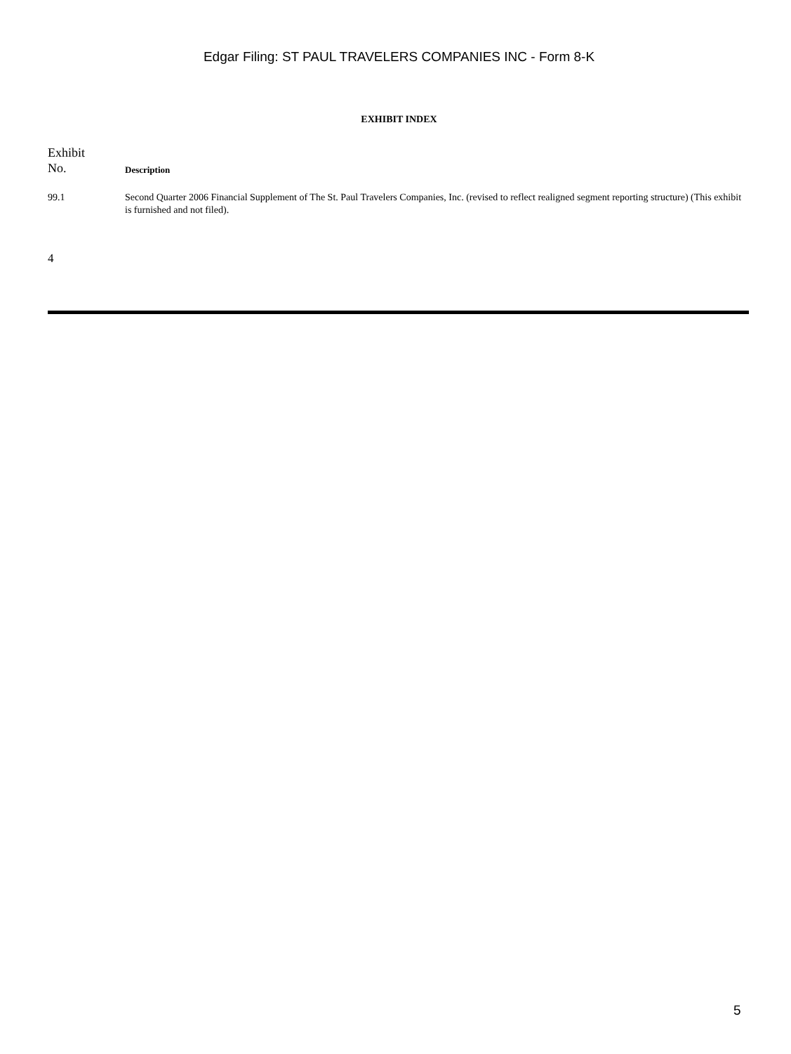Edgar Filing: ST PAUL TRAVELERS COMPANIES INC - Form 8-K
EXHIBIT INDEX
| Exhibit No. | Description |
| --- | --- |
| 99.1 | Second Quarter 2006 Financial Supplement of The St. Paul Travelers Companies, Inc. (revised to reflect realigned segment reporting structure) (This exhibit is furnished and not filed). |
4
5